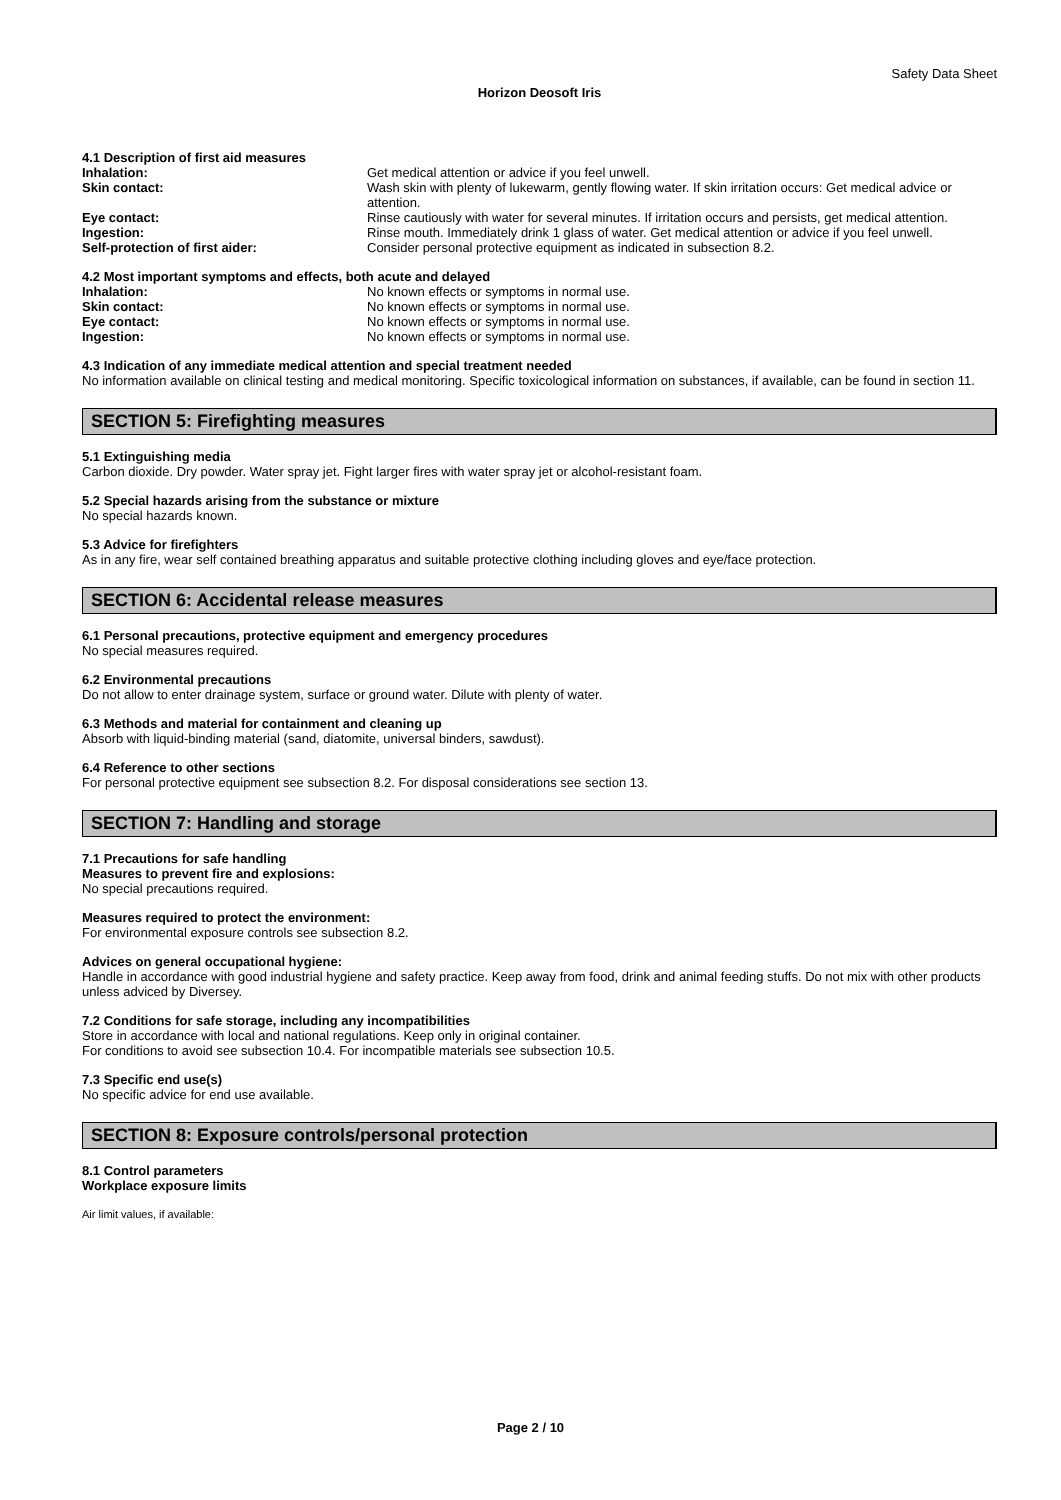Safety Data Sheet
Horizon Deosoft Iris
4.1 Description of first aid measures
Inhalation: Get medical attention or advice if you feel unwell.
Skin contact: Wash skin with plenty of lukewarm, gently flowing water. If skin irritation occurs: Get medical advice or attention.
Eye contact: Rinse cautiously with water for several minutes. If irritation occurs and persists, get medical attention.
Ingestion: Rinse mouth. Immediately drink 1 glass of water. Get medical attention or advice if you feel unwell.
Self-protection of first aider: Consider personal protective equipment as indicated in subsection 8.2.
4.2 Most important symptoms and effects, both acute and delayed
Inhalation: No known effects or symptoms in normal use.
Skin contact: No known effects or symptoms in normal use.
Eye contact: No known effects or symptoms in normal use.
Ingestion: No known effects or symptoms in normal use.
4.3 Indication of any immediate medical attention and special treatment needed
No information available on clinical testing and medical monitoring. Specific toxicological information on substances, if available, can be found in section 11.
SECTION 5: Firefighting measures
5.1 Extinguishing media
Carbon dioxide. Dry powder. Water spray jet. Fight larger fires with water spray jet or alcohol-resistant foam.
5.2 Special hazards arising from the substance or mixture
No special hazards known.
5.3 Advice for firefighters
As in any fire, wear self contained breathing apparatus and suitable protective clothing including gloves and eye/face protection.
SECTION 6: Accidental release measures
6.1 Personal precautions, protective equipment and emergency procedures
No special measures required.
6.2 Environmental precautions
Do not allow to enter drainage system, surface or ground water. Dilute with plenty of water.
6.3 Methods and material for containment and cleaning up
Absorb with liquid-binding material (sand, diatomite, universal binders, sawdust).
6.4 Reference to other sections
For personal protective equipment see subsection 8.2. For disposal considerations see section 13.
SECTION 7: Handling and storage
7.1 Precautions for safe handling
Measures to prevent fire and explosions:
No special precautions required.
Measures required to protect the environment:
For environmental exposure controls see subsection 8.2.
Advices on general occupational hygiene:
Handle in accordance with good industrial hygiene and safety practice. Keep away from food, drink and animal feeding stuffs. Do not mix with other products unless adviced by Diversey.
7.2 Conditions for safe storage, including any incompatibilities
Store in accordance with local and national regulations. Keep only in original container.
For conditions to avoid see subsection 10.4. For incompatible materials see subsection 10.5.
7.3 Specific end use(s)
No specific advice for end use available.
SECTION 8: Exposure controls/personal protection
8.1 Control parameters
Workplace exposure limits
Air limit values, if available:
Page 2 / 10